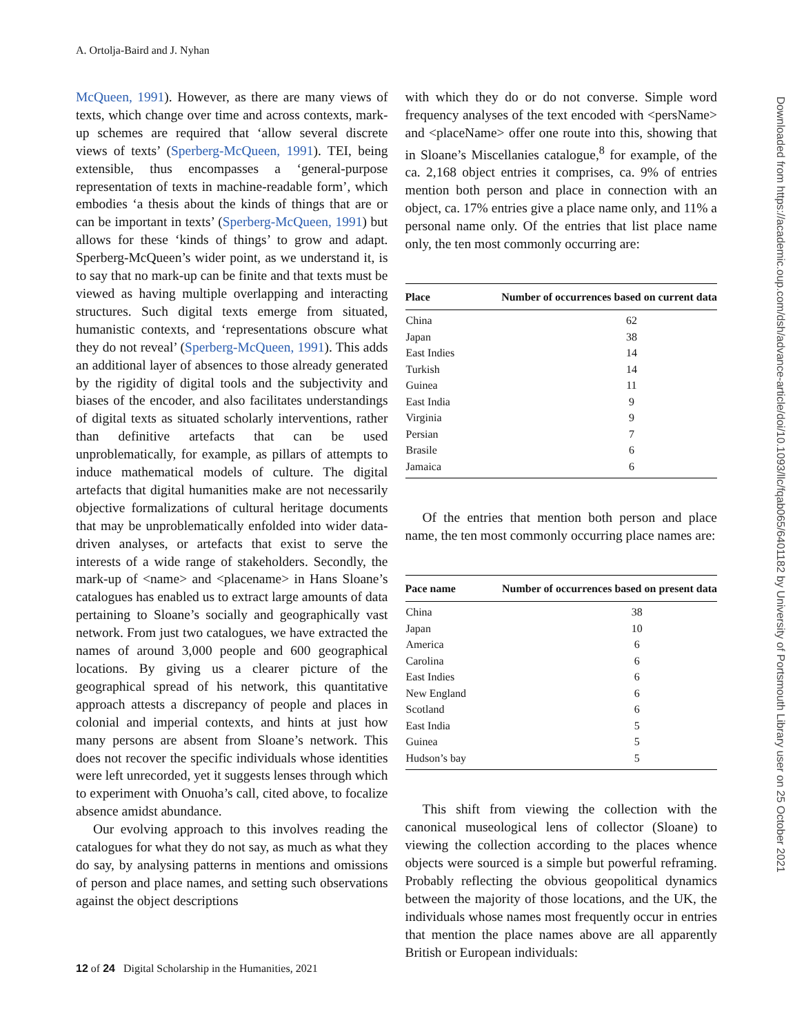A. Ortolja-Baird and J. Nyhan
McQueen, 1991). However, as there are many views of texts, which change over time and across contexts, mark-up schemes are required that ‘allow several discrete views of texts’ (Sperberg-McQueen, 1991). TEI, being extensible, thus encompasses a ‘general-purpose representation of texts in machine-readable form’, which embodies ‘a thesis about the kinds of things that are or can be important in texts’ (Sperberg-McQueen, 1991) but allows for these ‘kinds of things’ to grow and adapt. Sperberg-McQueen’s wider point, as we understand it, is to say that no mark-up can be finite and that texts must be viewed as having multiple overlapping and interacting structures. Such digital texts emerge from situated, humanistic contexts, and ‘representations obscure what they do not reveal’ (Sperberg-McQueen, 1991). This adds an additional layer of absences to those already generated by the rigidity of digital tools and the subjectivity and biases of the encoder, and also facilitates understandings of digital texts as situated scholarly interventions, rather than definitive artefacts that can be used unproblematically, for example, as pillars of attempts to induce mathematical models of culture. The digital artefacts that digital humanities make are not necessarily objective formalizations of cultural heritage documents that may be unproblematically enfolded into wider data-driven analyses, or artefacts that exist to serve the interests of a wide range of stakeholders. Secondly, the mark-up of <name> and <placename> in Hans Sloane’s catalogues has enabled us to extract large amounts of data pertaining to Sloane’s socially and geographically vast network. From just two catalogues, we have extracted the names of around 3,000 people and 600 geographical locations. By giving us a clearer picture of the geographical spread of his network, this quantitative approach attests a discrepancy of people and places in colonial and imperial contexts, and hints at just how many persons are absent from Sloane’s network. This does not recover the specific individuals whose identities were left unrecorded, yet it suggests lenses through which to experiment with Onuoha’s call, cited above, to focalize absence amidst abundance.
Our evolving approach to this involves reading the catalogues for what they do not say, as much as what they do say, by analysing patterns in mentions and omissions of person and place names, and setting such observations against the object descriptions
with which they do or do not converse. Simple word frequency analyses of the text encoded with <persName> and <placeName> offer one route into this, showing that in Sloane’s Miscellanies catalogue,<sup>8</sup> for example, of the ca. 2,168 object entries it comprises, ca. 9% of entries mention both person and place in connection with an object, ca. 17% entries give a place name only, and 11% a personal name only. Of the entries that list place name only, the ten most commonly occurring are:
| Place | Number of occurrences based on current data |
| --- | --- |
| China | 62 |
| Japan | 38 |
| East Indies | 14 |
| Turkish | 14 |
| Guinea | 11 |
| East India | 9 |
| Virginia | 9 |
| Persian | 7 |
| Brasile | 6 |
| Jamaica | 6 |
Of the entries that mention both person and place name, the ten most commonly occurring place names are:
| Pace name | Number of occurrences based on present data |
| --- | --- |
| China | 38 |
| Japan | 10 |
| America | 6 |
| Carolina | 6 |
| East Indies | 6 |
| New England | 6 |
| Scotland | 6 |
| East India | 5 |
| Guinea | 5 |
| Hudson’s bay | 5 |
This shift from viewing the collection with the canonical museological lens of collector (Sloane) to viewing the collection according to the places whence objects were sourced is a simple but powerful reframing. Probably reflecting the obvious geopolitical dynamics between the majority of those locations, and the UK, the individuals whose names most frequently occur in entries that mention the place names above are all apparently British or European individuals:
12 of 24 Digital Scholarship in the Humanities, 2021
Downloaded from https://academic.oup.com/dsh/advance-article/doi/10.1093/llc/fqab065/6401182 by University of Portsmouth Library user on 25 October 2021